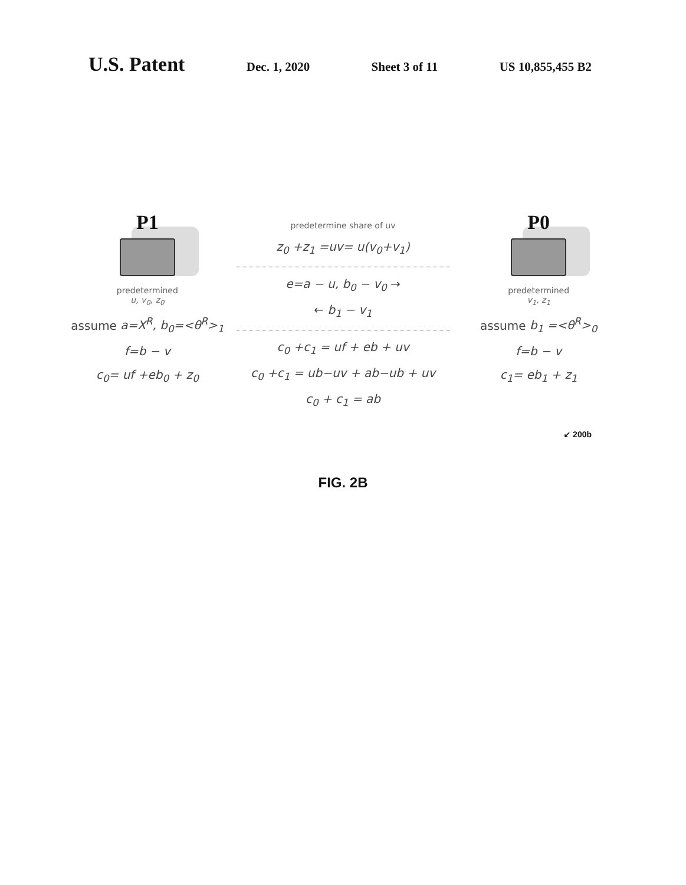U.S. Patent
Dec. 1, 2020 Sheet 3 of 11 US 10,855,455 B2
P1
predetermined
u, v<sub>0</sub>, z<sub>0</sub>
assume a=X<sup>R</sup>, b<sub>0</sub>=<θ<sup>R</sup>><sub>1</sub>
f=b − v
c<sub>0</sub>= uf +eb<sub>0</sub> + z<sub>0</sub>
predetermine share of uv
z<sub>0</sub> +z<sub>1</sub> =uv= u(v<sub>0</sub>+v<sub>1</sub>)
e=a − u, b<sub>0</sub> − v<sub>0</sub> →
← b<sub>1</sub> − v<sub>1</sub>
c<sub>0</sub> +c<sub>1</sub> = uf + eb + uv
c<sub>0</sub> +c<sub>1</sub> = ub−uv + ab−ub + uv
c<sub>0</sub> + c<sub>1</sub> = ab
P0
predetermined
v<sub>1</sub>, z<sub>1</sub>
assume b<sub>1</sub> =<θ<sup>R</sup>><sub>0</sub>
f=b − v
c<sub>1</sub>= eb<sub>1</sub> + z<sub>1</sub>
↙ 200b
FIG. 2B